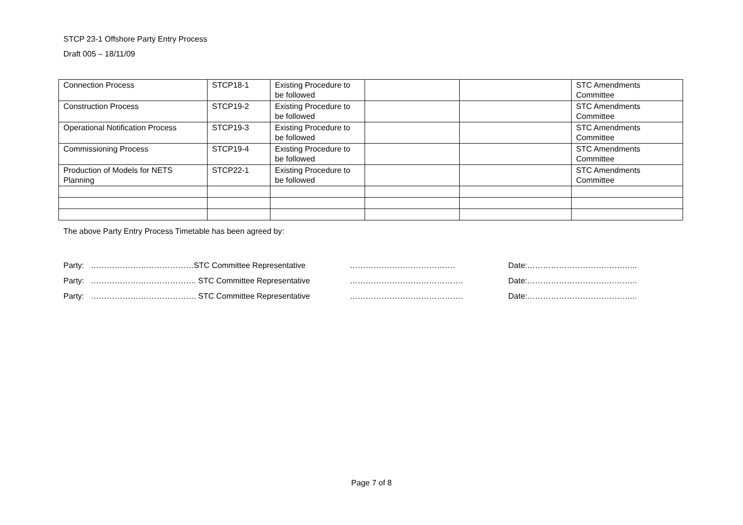STCP 23-1 Offshore Party Entry Process
Draft 005 – 18/11/09
| Connection Process | STCP18-1 | Existing Procedure to be followed | | | STC Amendments Committee |
| Construction Process | STCP19-2 | Existing Procedure to be followed | | | STC Amendments Committee |
| Operational Notification Process | STCP19-3 | Existing Procedure to be followed | | | STC Amendments Committee |
| Commissioning Process | STCP19-4 | Existing Procedure to be followed | | | STC Amendments Committee |
| Production of Models for NETS Planning | STCP22-1 | Existing Procedure to be followed | | | STC Amendments Committee |
The above Party Entry Process Timetable has been agreed by:
Party: …………………………………STC Committee Representative …………………………………. Date:…………………………………...
Party: …………………………………. STC Committee Representative ……………………………………. Date:…………………………………...
Party: …………………………………. STC Committee Representative ……………………………………. Date:…………………………………...
Page 7 of 8